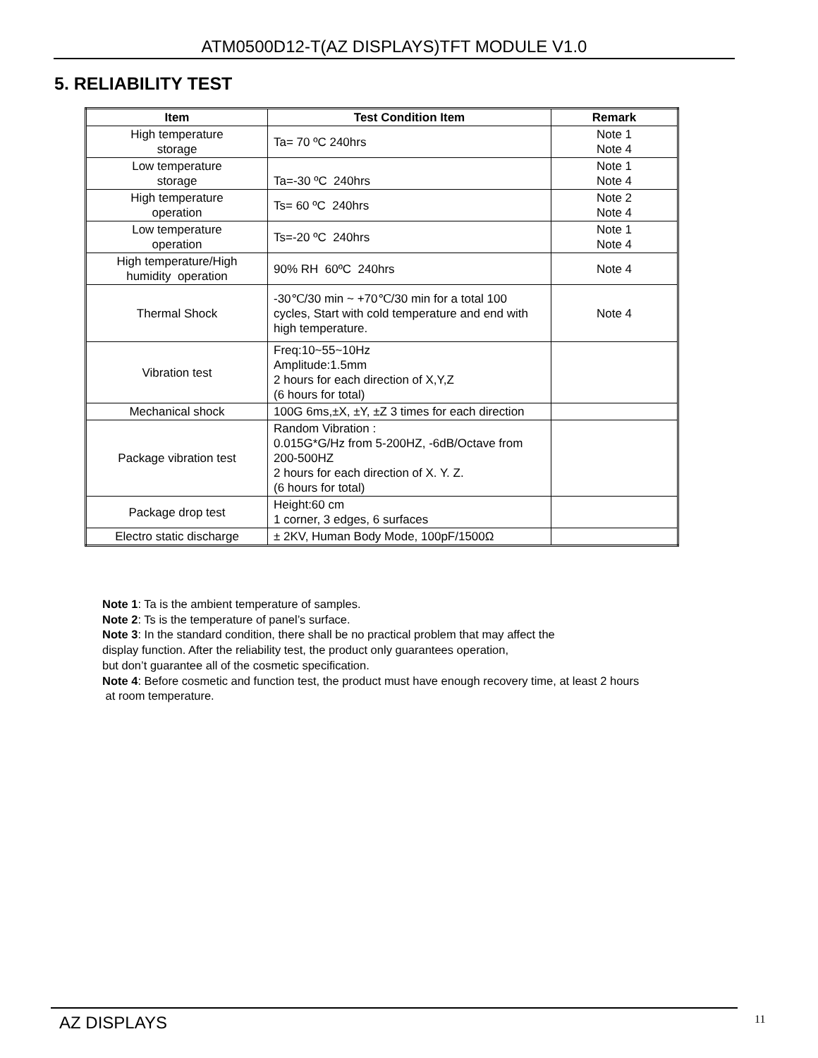ATM0500D12-T(AZ DISPLAYS)TFT MODULE V1.0
5. RELIABILITY TEST
| Item | Test Condition Item | Remark |
| --- | --- | --- |
| High temperature storage | Ta= 70 ºC 240hrs | Note 1 Note 4 |
| Low temperature storage | Ta=-30 ºC 240hrs | Note 1 Note 4 |
| High temperature operation | Ts= 60 ºC 240hrs | Note 2 Note 4 |
| Low temperature operation | Ts=-20 ºC 240hrs | Note 1 Note 4 |
| High temperature/High humidity operation | 90% RH 60ºC 240hrs | Note 4 |
| Thermal Shock | -30℃/30 min ~ +70℃/30 min for a total 100 cycles, Start with cold temperature and end with high temperature. | Note 4 |
| Vibration test | Freq:10~55~10Hz Amplitude:1.5mm 2 hours for each direction of X,Y,Z (6 hours for total) | |
| Mechanical shock | 100G 6ms,±X, ±Y, ±Z 3 times for each direction | |
| Package vibration test | Random Vibration : 0.015G*G/Hz from 5-200HZ, -6dB/Octave from 200-500HZ 2 hours for each direction of X. Y. Z. (6 hours for total) | |
| Package drop test | Height:60 cm 1 corner, 3 edges, 6 surfaces | |
| Electro static discharge | ± 2KV, Human Body Mode, 100pF/1500Ω | |
Note 1: Ta is the ambient temperature of samples.
Note 2: Ts is the temperature of panel’s surface.
Note 3: In the standard condition, there shall be no practical problem that may affect the
display function. After the reliability test, the product only guarantees operation,
but don’t guarantee all of the cosmetic specification.
Note 4: Before cosmetic and function test, the product must have enough recovery time, at least 2 hours
at room temperature.
AZ DISPLAYS 11